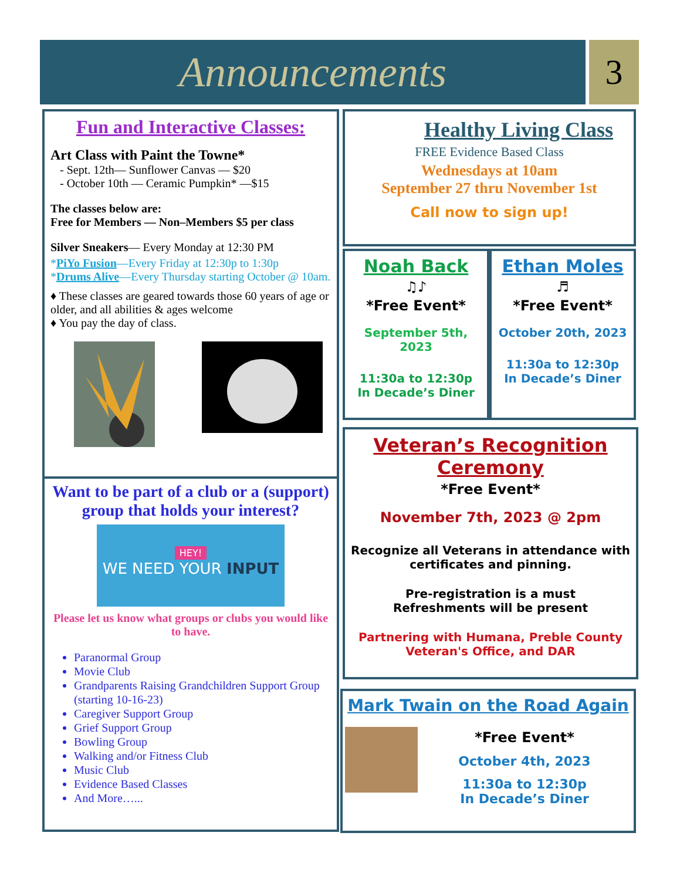Announcements 3
Fun and Interactive Classes:
Art Class with Paint the Towne*
- Sept. 12th— Sunflower Canvas — $20
- October 10th — Ceramic Pumpkin* —$15
The classes below are:
Free for Members — Non–Members $5 per class
Silver Sneakers— Every Monday at 12:30 PM
*PiYo Fusion—Every Friday at 12:30p to 1:30p
*Drums Alive—Every Thursday starting October @ 10am.
♦ These classes are geared towards those 60 years of age or older, and all abilities & ages welcome
♦ You pay the day of class.
Want to be part of a club or a (support) group that holds your interest?
HEY!
WE NEED YOUR INPUT
Please let us know what groups or clubs you would like to have.
Paranormal Group
Movie Club
Grandparents Raising Grandchildren Support Group (starting 10-16-23)
Caregiver Support Group
Grief Support Group
Bowling Group
Walking and/or Fitness Club
Music Club
Evidence Based Classes
And More…...
Healthy Living Class
FREE Evidence Based Class
Wednesdays at 10am
September 27 thru November 1st
Call now to sign up!
Noah Back
♫♪
*Free Event*
September 5th, 2023
11:30a to 12:30p
In Decade’s Diner
Ethan Moles
♬
*Free Event*
October 20th, 2023
11:30a to 12:30p
In Decade’s Diner
Veteran’s Recognition Ceremony
*Free Event*
November 7th, 2023 @ 2pm
Recognize all Veterans in attendance with certificates and pinning.
Pre-registration is a must
Refreshments will be present
Partnering with Humana, Preble County Veteran's Office, and DAR
Mark Twain on the Road Again
*Free Event*
October 4th, 2023
11:30a to 12:30p
In Decade’s Diner